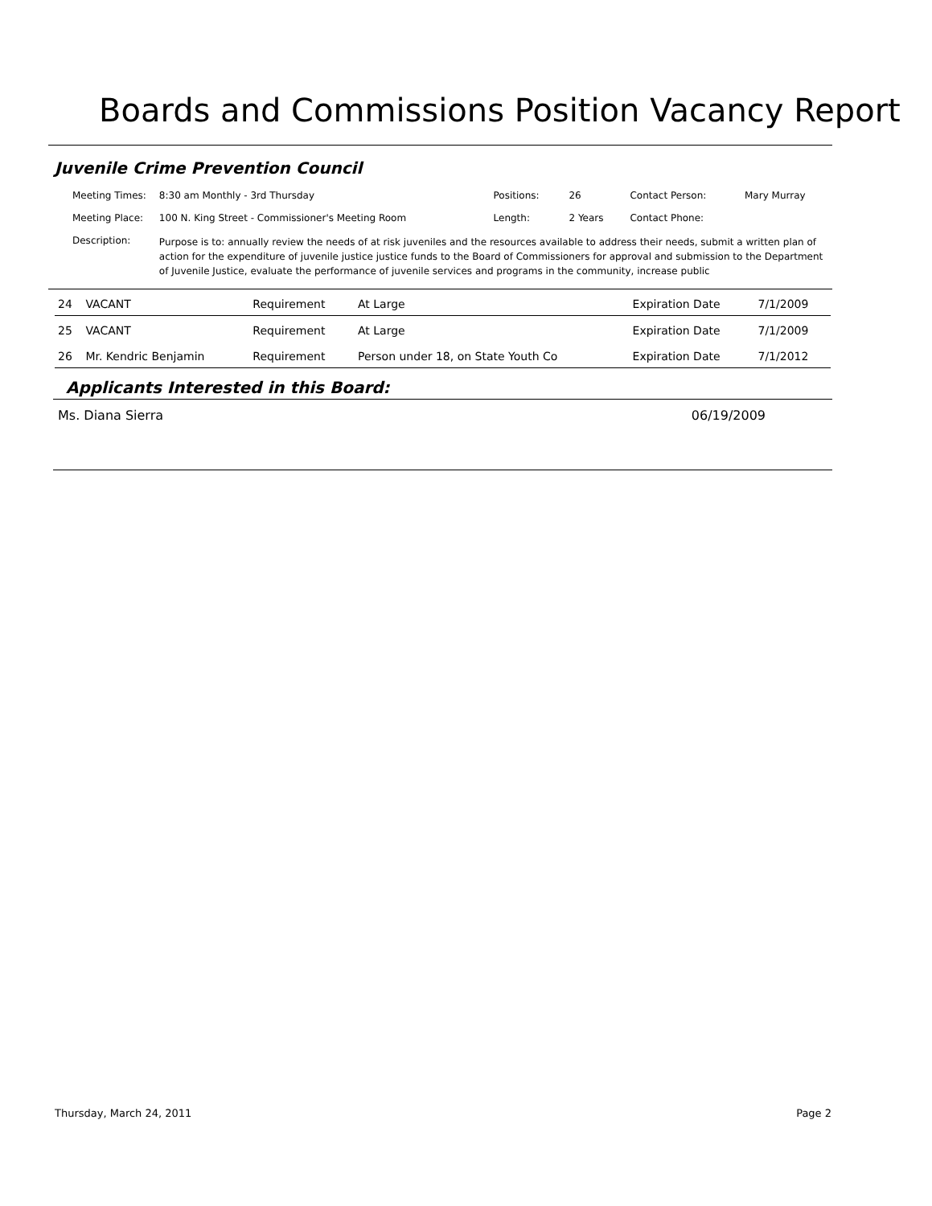Boards and Commissions Position Vacancy Report
Juvenile Crime Prevention Council
| Meeting Times: | 8:30 am Monthly - 3rd Thursday | Positions: | 26 | Contact Person: | Mary Murray |
| Meeting Place: | 100 N. King Street - Commissioner's Meeting Room | Length: | 2 Years | Contact Phone: | |
| Description: | Purpose is to: annually review the needs of at risk juveniles and the resources available to address their needs, submit a written plan of action for the expenditure of juvenile justice justice funds to the Board of Commissioners for approval and submission to the Department of Juvenile Justice, evaluate the performance of juvenile services and programs in the community, increase public | | | | |
| 24 | VACANT | Requirement | At Large | Expiration Date | 7/1/2009 |
| 25 | VACANT | Requirement | At Large | Expiration Date | 7/1/2009 |
| 26 | Mr. Kendric Benjamin | Requirement | Person under 18, on State Youth Co | Expiration Date | 7/1/2012 |
Applicants Interested in this Board:
Ms. Diana Sierra 06/19/2009
Thursday, March 24, 2011 Page 2